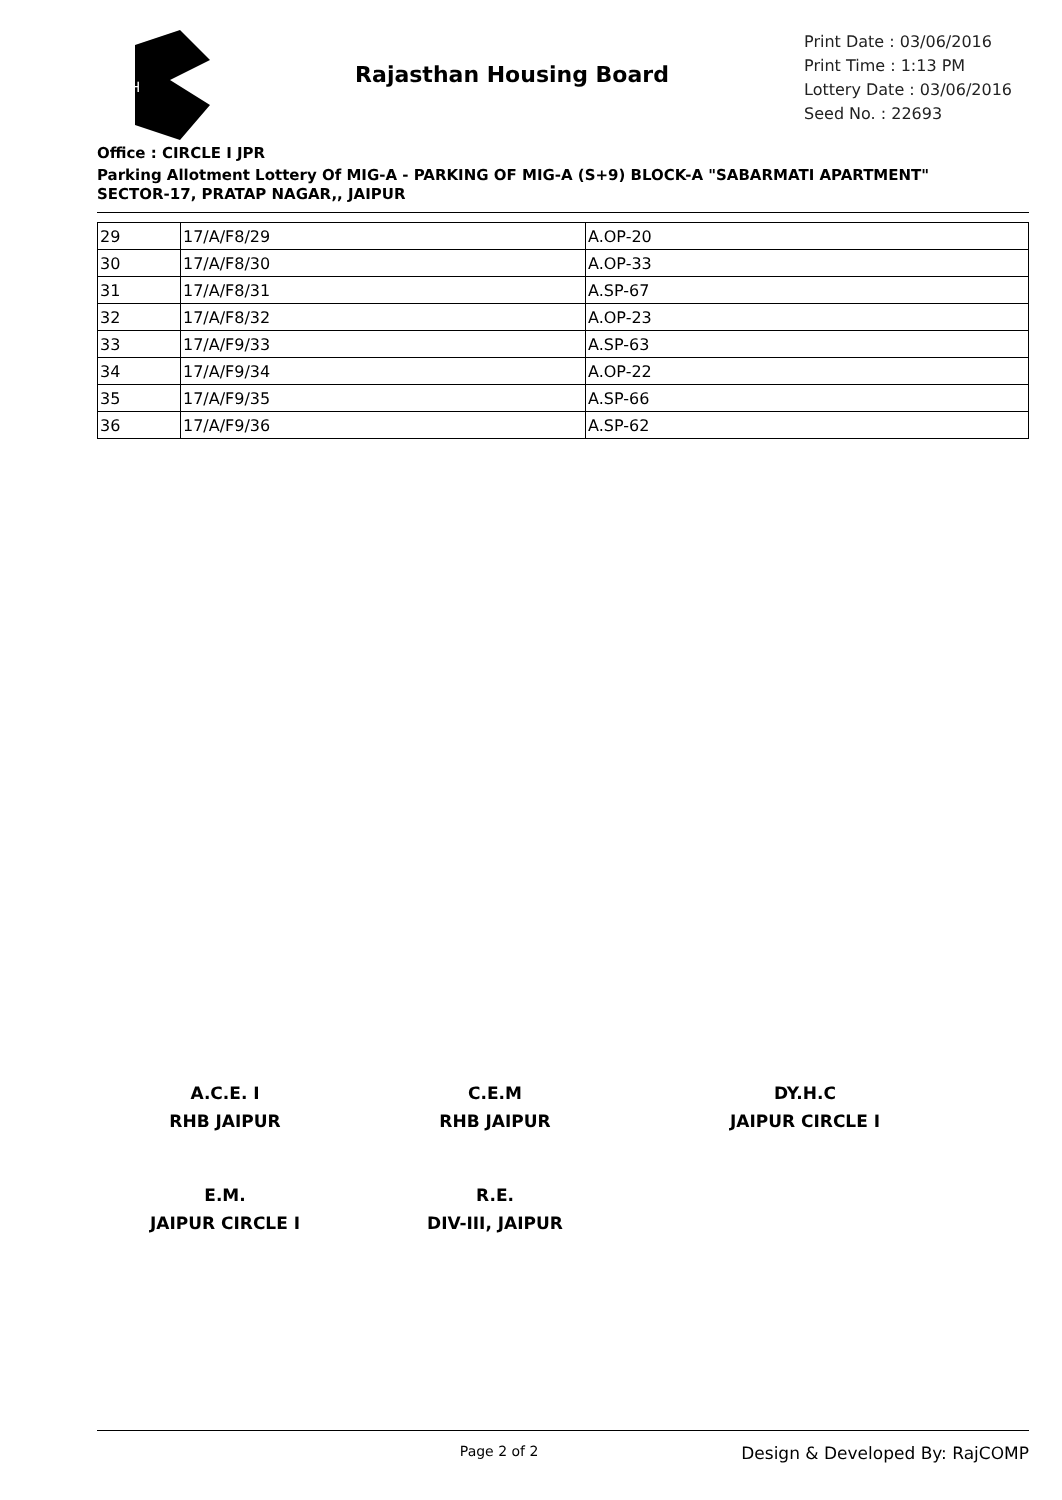RH
Rajasthan Housing Board
Print Date : 03/06/2016
Print Time : 1:13 PM
Lottery Date : 03/06/2016
Seed No. : 22693
Office : CIRCLE I JPR
Parking Allotment Lottery Of MIG-A - PARKING OF MIG-A (S+9) BLOCK-A "SABARMATI APARTMENT" SECTOR-17, PRATAP NAGAR,, JAIPUR
| 29 | 17/A/F8/29 | A.OP-20 |
| 30 | 17/A/F8/30 | A.OP-33 |
| 31 | 17/A/F8/31 | A.SP-67 |
| 32 | 17/A/F8/32 | A.OP-23 |
| 33 | 17/A/F9/33 | A.SP-63 |
| 34 | 17/A/F9/34 | A.OP-22 |
| 35 | 17/A/F9/35 | A.SP-66 |
| 36 | 17/A/F9/36 | A.SP-62 |
A.C.E. I
RHB JAIPUR
C.E.M
RHB JAIPUR
DY.H.C
JAIPUR CIRCLE I
E.M.
JAIPUR CIRCLE I
R.E.
DIV-III, JAIPUR
Page 2 of 2
Design & Developed By: RajCOMP